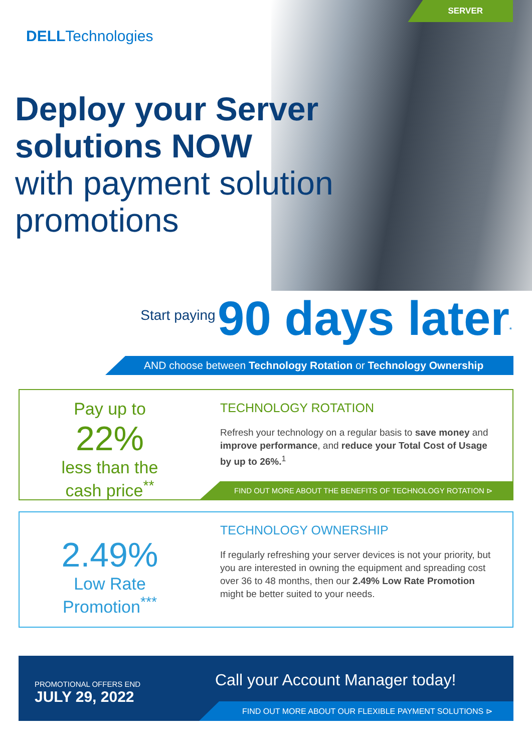SERVER
DELLTechnologies
Deploy your Server
solutions NOW
with payment solution
promotions
Start paying 90 days later<sup>*</sup>
AND choose between Technology Rotation or Technology Ownership
Pay up to
22%
less than the
cash price<sup>**</sup>
TECHNOLOGY ROTATION
Refresh your technology on a regular basis to save money and improve performance, and reduce your Total Cost of Usage by up to 26%.<sup>1</sup>
FIND OUT MORE ABOUT THE BENEFITS OF TECHNOLOGY ROTATION ⊳
2.49%
Low Rate
Promotion<sup>***</sup>
TECHNOLOGY OWNERSHIP
If regularly refreshing your server devices is not your priority, but you are interested in owning the equipment and spreading cost over 36 to 48 months, then our 2.49% Low Rate Promotion might be better suited to your needs.
PROMOTIONAL OFFERS END
JULY 29, 2022
Call your Account Manager today!
FIND OUT MORE ABOUT OUR FLEXIBLE PAYMENT SOLUTIONS ⊳